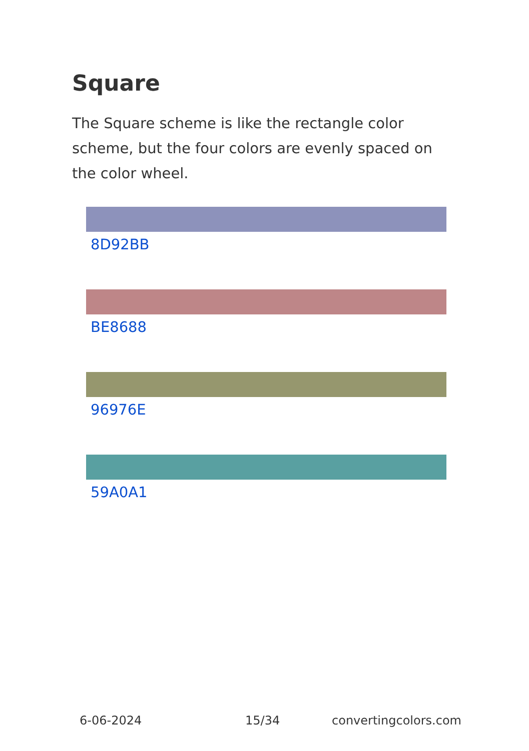Square
The Square scheme is like the rectangle color scheme, but the four colors are evenly spaced on the color wheel.
8D92BB
BE8688
96976E
59A0A1
6-06-2024 15/34 convertingcolors.com